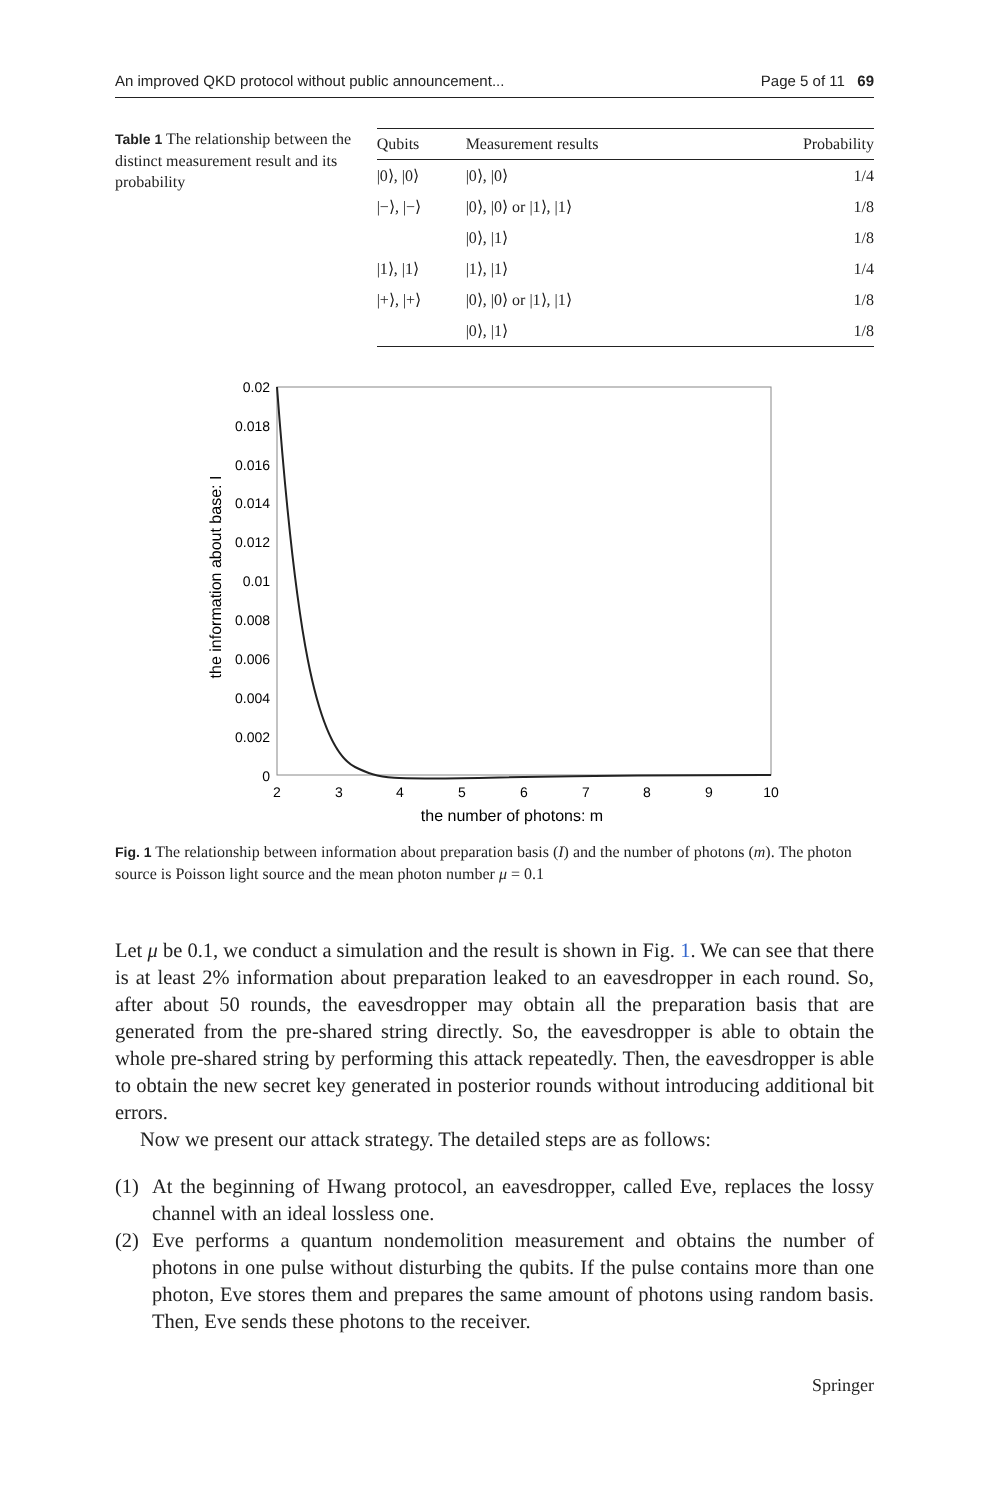An improved QKD protocol without public announcement... Page 5 of 11 69
Table 1 The relationship between the distinct measurement result and its probability
| Qubits | Measurement results | Probability |
| --- | --- | --- |
| /0⟩, /0⟩ | /0⟩, /0⟩ | 1/4 |
| /−⟩, /−⟩ | /0⟩, /0⟩ or /1⟩, /1⟩ | 1/8 |
| | /0⟩, /1⟩ | 1/8 |
| /1⟩, /1⟩ | /1⟩, /1⟩ | 1/4 |
| /+⟩, /+⟩ | /0⟩, /0⟩ or /1⟩, /1⟩ | 1/8 |
| | /0⟩, /1⟩ | 1/8 |
0.02
0.018
0.016
0.014
0.012
0.01
0.008
0.006
0.004
0.002
0
2
3
4
5
6
7
8
9
10
the number of photons: m
the information about base: I
Fig. 1 The relationship between information about preparation basis (I) and the number of photons (m). The photon source is Poisson light source and the mean photon number μ = 0.1
Let μ be 0.1, we conduct a simulation and the result is shown in Fig. 1. We can see that there is at least 2% information about preparation leaked to an eavesdropper in each round. So, after about 50 rounds, the eavesdropper may obtain all the preparation basis that are generated from the pre-shared string directly. So, the eavesdropper is able to obtain the whole pre-shared string by performing this attack repeatedly. Then, the eavesdropper is able to obtain the new secret key generated in posterior rounds without introducing additional bit errors.
Now we present our attack strategy. The detailed steps are as follows:
(1) At the beginning of Hwang protocol, an eavesdropper, called Eve, replaces the lossy channel with an ideal lossless one.
(2) Eve performs a quantum nondemolition measurement and obtains the number of photons in one pulse without disturbing the qubits. If the pulse contains more than one photon, Eve stores them and prepares the same amount of photons using random basis. Then, Eve sends these photons to the receiver.
Springer